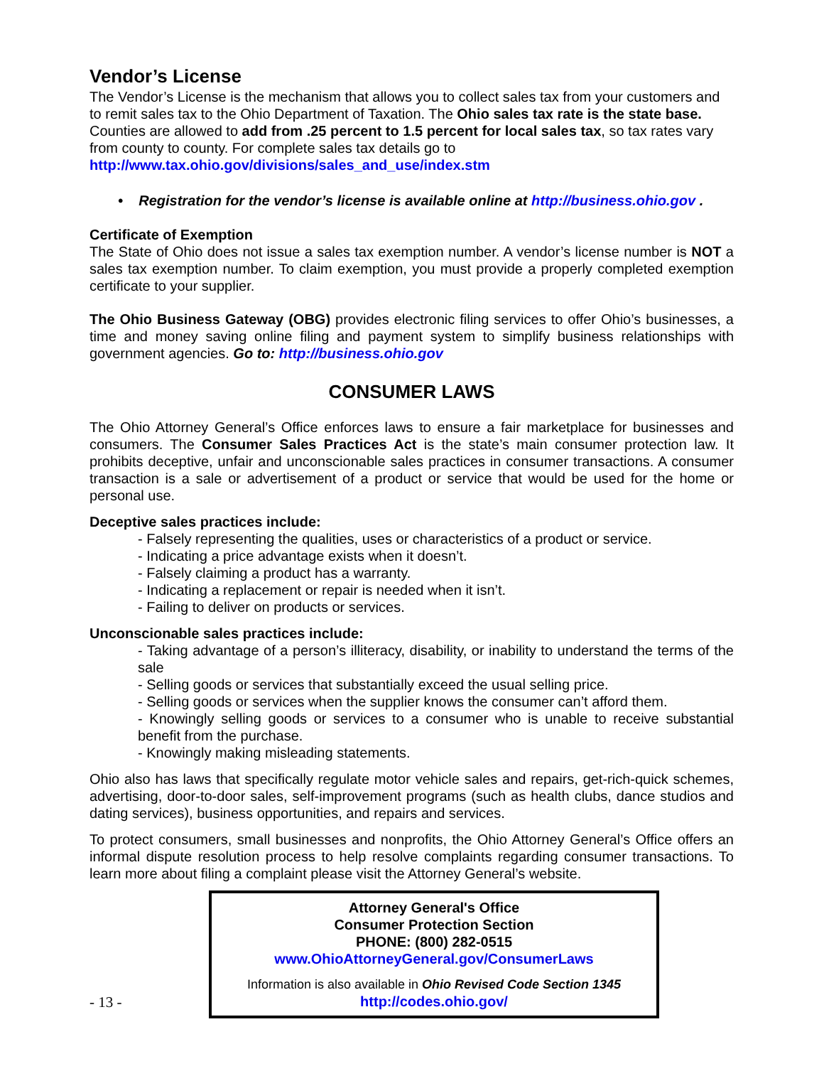Vendor’s License
The Vendor’s License is the mechanism that allows you to collect sales tax from your customers and to remit sales tax to the Ohio Department of Taxation. The Ohio sales tax rate is the state base. Counties are allowed to add from .25 percent to 1.5 percent for local sales tax, so tax rates vary from county to county. For complete sales tax details go to http://www.tax.ohio.gov/divisions/sales_and_use/index.stm
• Registration for the vendor’s license is available online at http://business.ohio.gov .
Certificate of Exemption
The State of Ohio does not issue a sales tax exemption number. A vendor’s license number is NOT a sales tax exemption number. To claim exemption, you must provide a properly completed exemption certificate to your supplier.
The Ohio Business Gateway (OBG) provides electronic filing services to offer Ohio’s businesses, a time and money saving online filing and payment system to simplify business relationships with government agencies. Go to: http://business.ohio.gov
CONSUMER LAWS
The Ohio Attorney General’s Office enforces laws to ensure a fair marketplace for businesses and consumers. The Consumer Sales Practices Act is the state’s main consumer protection law. It prohibits deceptive, unfair and unconscionable sales practices in consumer transactions. A consumer transaction is a sale or advertisement of a product or service that would be used for the home or personal use.
Deceptive sales practices include:
- Falsely representing the qualities, uses or characteristics of a product or service.
- Indicating a price advantage exists when it doesn’t.
- Falsely claiming a product has a warranty.
- Indicating a replacement or repair is needed when it isn’t.
- Failing to deliver on products or services.
Unconscionable sales practices include:
- Taking advantage of a person’s illiteracy, disability, or inability to understand the terms of the sale
- Selling goods or services that substantially exceed the usual selling price.
- Selling goods or services when the supplier knows the consumer can’t afford them.
- Knowingly selling goods or services to a consumer who is unable to receive substantial benefit from the purchase.
- Knowingly making misleading statements.
Ohio also has laws that specifically regulate motor vehicle sales and repairs, get-rich-quick schemes, advertising, door-to-door sales, self-improvement programs (such as health clubs, dance studios and dating services), business opportunities, and repairs and services.
To protect consumers, small businesses and nonprofits, the Ohio Attorney General’s Office offers an informal dispute resolution process to help resolve complaints regarding consumer transactions. To learn more about filing a complaint please visit the Attorney General’s website.
Attorney General's Office
Consumer Protection Section
PHONE: (800) 282-0515
www.OhioAttorneyGeneral.gov/ConsumerLaws
Information is also available in Ohio Revised Code Section 1345
http://codes.ohio.gov/
- 13 -